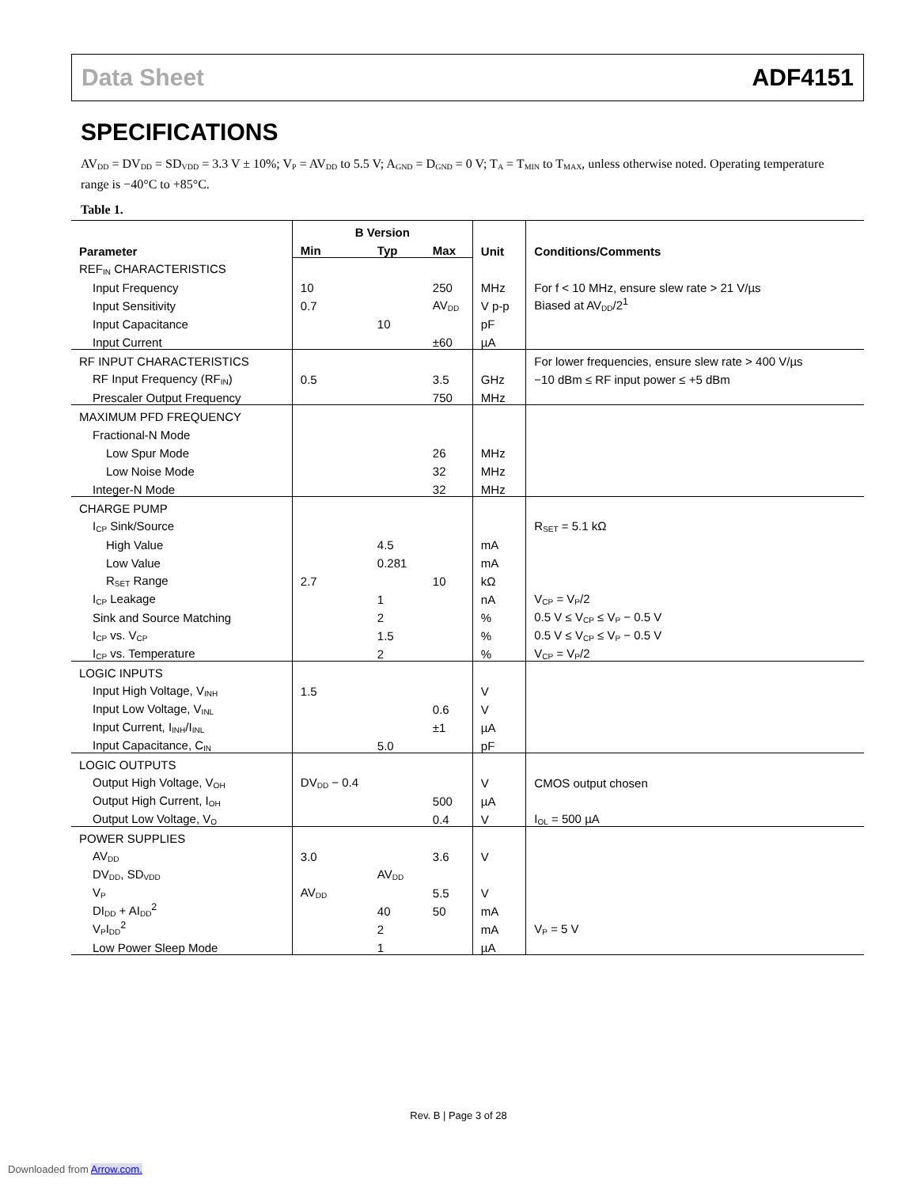Data Sheet ADF4151
SPECIFICATIONS
AV<sub>DD</sub> = DV<sub>DD</sub> = SD<sub>VDD</sub> = 3.3 V ± 10%; V<sub>P</sub> = AV<sub>DD</sub> to 5.5 V; A<sub>GND</sub> = D<sub>GND</sub> = 0 V; T<sub>A</sub> = T<sub>MIN</sub> to T<sub>MAX</sub>, unless otherwise noted. Operating temperature range is −40°C to +85°C.
Table 1.
| Parameter | B Version | | | Unit | Conditions/Comments |
| --- | --- | --- | --- | --- | --- |
| | Min | Typ | Max | | |
| REF<sub>IN</sub> CHARACTERISTICS | | | | | |
| Input Frequency | 10 | | 250 | MHz | For f < 10 MHz, ensure slew rate > 21 V/µs |
| Input Sensitivity | 0.7 | | AV<sub>DD</sub> | V p-p | Biased at AV<sub>DD</sub>/2<sup>1</sup> |
| Input Capacitance | | 10 | | pF | |
| Input Current | | | ±60 | µA | |
| RF INPUT CHARACTERISTICS | | | | | For lower frequencies, ensure slew rate > 400 V/µs |
| RF Input Frequency (RF<sub>IN</sub>) | 0.5 | | 3.5 | GHz | −10 dBm ≤ RF input power ≤ +5 dBm |
| Prescaler Output Frequency | | | 750 | MHz | |
| MAXIMUM PFD FREQUENCY | | | | | |
| Fractional-N Mode | | | | | |
| Low Spur Mode | | | 26 | MHz | |
| Low Noise Mode | | | 32 | MHz | |
| Integer-N Mode | | | 32 | MHz | |
| CHARGE PUMP | | | | | |
| I<sub>CP</sub> Sink/Source | | | | | R<sub>SET</sub> = 5.1 kΩ |
| High Value | | 4.5 | | mA | |
| Low Value | | 0.281 | | mA | |
| R<sub>SET</sub> Range | 2.7 | | 10 | kΩ | |
| I<sub>CP</sub> Leakage | | 1 | | nA | V<sub>CP</sub> = V<sub>P</sub>/2 |
| Sink and Source Matching | | 2 | | % | 0.5 V ≤ V<sub>CP</sub> ≤ V<sub>P</sub> − 0.5 V |
| I<sub>CP</sub> vs. V<sub>CP</sub> | | 1.5 | | % | 0.5 V ≤ V<sub>CP</sub> ≤ V<sub>P</sub> − 0.5 V |
| I<sub>CP</sub> vs. Temperature | | 2 | | % | V<sub>CP</sub> = V<sub>P</sub>/2 |
| LOGIC INPUTS | | | | | |
| Input High Voltage, V<sub>INH</sub> | 1.5 | | | V | |
| Input Low Voltage, V<sub>INL</sub> | | | 0.6 | V | |
| Input Current, I<sub>INH</sub>/I<sub>INL</sub> | | | ±1 | µA | |
| Input Capacitance, C<sub>IN</sub> | | 5.0 | | pF | |
| LOGIC OUTPUTS | | | | | |
| Output High Voltage, V<sub>OH</sub> | DV<sub>DD</sub> − 0.4 | | | V | CMOS output chosen |
| Output High Current, I<sub>OH</sub> | | | 500 | µA | |
| Output Low Voltage, V<sub>O</sub> | | | 0.4 | V | I<sub>OL</sub> = 500 µA |
| POWER SUPPLIES | | | | | |
| AV<sub>DD</sub> | 3.0 | | 3.6 | V | |
| DV<sub>DD</sub>, SD<sub>VDD</sub> | | AV<sub>DD</sub> | | | |
| V<sub>P</sub> | AV<sub>DD</sub> | | 5.5 | V | |
| DI<sub>DD</sub> + AI<sub>DD</sub><sup>2</sup> | | 40 | 50 | mA | |
| V<sub>P</sub>I<sub>DD</sub><sup>2</sup> | | 2 | | mA | V<sub>P</sub> = 5 V |
| Low Power Sleep Mode | | 1 | | µA | |
Rev. B | Page 3 of 28
Downloaded from Arrow.com.